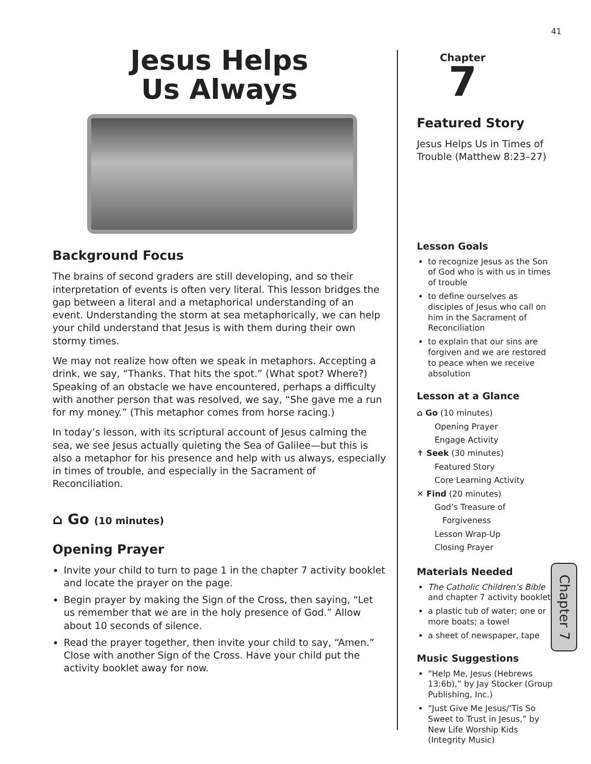41
Jesus Helps
Us Always
Background Focus
The brains of second graders are still developing, and so their interpretation of events is often very literal. This lesson bridges the gap between a literal and a metaphorical understanding of an event. Understanding the storm at sea metaphorically, we can help your child understand that Jesus is with them during their own stormy times.
We may not realize how often we speak in metaphors. Accepting a drink, we say, “Thanks. That hits the spot.” (What spot? Where?) Speaking of an obstacle we have encountered, perhaps a difficulty with another person that was resolved, we say, “She gave me a run for my money.” (This metaphor comes from horse racing.)
In today’s lesson, with its scriptural account of Jesus calming the sea, we see Jesus actually quieting the Sea of Galilee—but this is also a metaphor for his presence and help with us always, especially in times of trouble, and especially in the Sacrament of Reconciliation.
⌂ Go (10 minutes)
Opening Prayer
Invite your child to turn to page 1 in the chapter 7 activity booklet and locate the prayer on the page.
Begin prayer by making the Sign of the Cross, then saying, “Let us remember that we are in the holy presence of God.” Allow about 10 seconds of silence.
Read the prayer together, then invite your child to say, “Amen.” Close with another Sign of the Cross. Have your child put the activity booklet away for now.
Chapter
7
Featured Story
Jesus Helps Us in Times of Trouble (Matthew 8:23–27)
Lesson Goals
to recognize Jesus as the Son of God who is with us in times of trouble
to define ourselves as disciples of Jesus who call on him in the Sacrament of Reconciliation
to explain that our sins are forgiven and we are restored to peace when we receive absolution
Lesson at a Glance
⌂ Go (10 minutes)
Opening Prayer
Engage Activity
✝ Seek (30 minutes)
Featured Story
Core Learning Activity
✕ Find (20 minutes)
God’s Treasure of
Forgiveness
Lesson Wrap-Up
Closing Prayer
Materials Needed
The Catholic Children’s Bible and chapter 7 activity booklet
a plastic tub of water; one or more boats; a towel
a sheet of newspaper, tape
Music Suggestions
“Help Me, Jesus (Hebrews 13:6b),” by Jay Stocker (Group Publishing, Inc.)
“Just Give Me Jesus/’Tis So Sweet to Trust in Jesus,” by New Life Worship Kids (Integrity Music)
Chapter 7